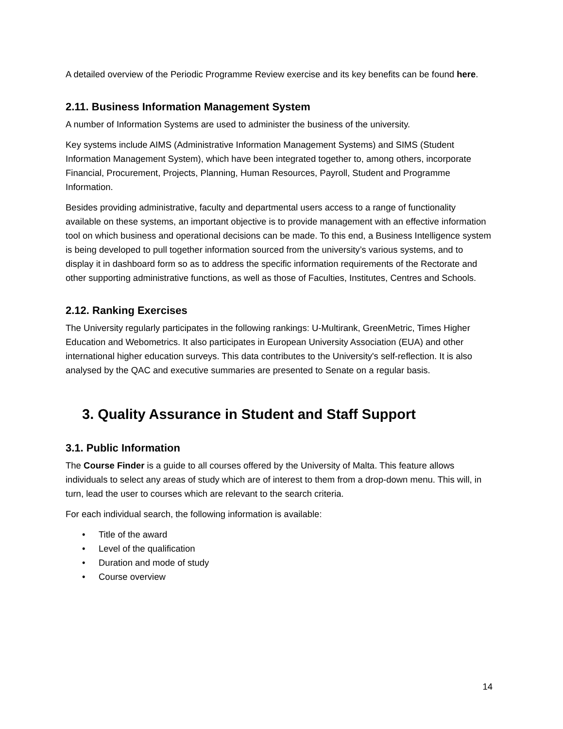A detailed overview of the Periodic Programme Review exercise and its key benefits can be found here.
2.11. Business Information Management System
A number of Information Systems are used to administer the business of the university.
Key systems include AIMS (Administrative Information Management Systems) and SIMS (Student Information Management System), which have been integrated together to, among others, incorporate Financial, Procurement, Projects, Planning, Human Resources, Payroll, Student and Programme Information.
Besides providing administrative, faculty and departmental users access to a range of functionality available on these systems, an important objective is to provide management with an effective information tool on which business and operational decisions can be made. To this end, a Business Intelligence system is being developed to pull together information sourced from the university’s various systems, and to display it in dashboard form so as to address the specific information requirements of the Rectorate and other supporting administrative functions, as well as those of Faculties, Institutes, Centres and Schools.
2.12. Ranking Exercises
The University regularly participates in the following rankings: U-Multirank, GreenMetric, Times Higher Education and Webometrics. It also participates in European University Association (EUA) and other international higher education surveys. This data contributes to the University's self-reflection. It is also analysed by the QAC and executive summaries are presented to Senate on a regular basis.
3. Quality Assurance in Student and Staff Support
3.1. Public Information
The Course Finder is a guide to all courses offered by the University of Malta. This feature allows individuals to select any areas of study which are of interest to them from a drop-down menu. This will, in turn, lead the user to courses which are relevant to the search criteria.
For each individual search, the following information is available:
• Title of the award
• Level of the qualification
• Duration and mode of study
• Course overview
14